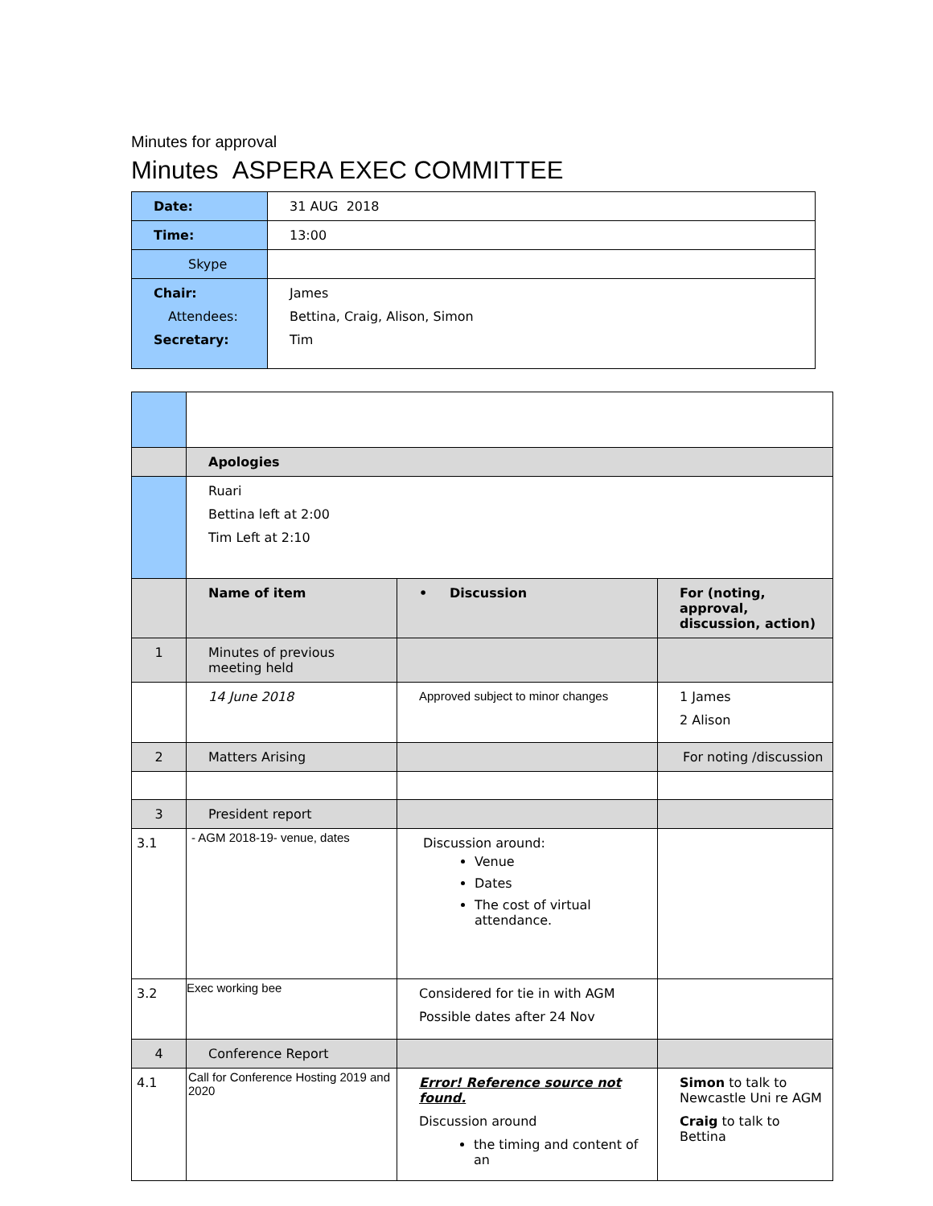Minutes for approval
Minutes ASPERA EXEC COMMITTEE
| Date: | 31 AUG 2018 |
| Time: | 13:00 |
| Skype | |
| Chair: Attendees: Secretary: | James Bettina, Craig, Alison, Simon Tim |
| | Apologies | | |
| | Ruari Bettina left at 2:00 Tim Left at 2:10 | | |
| | Name of item | • Discussion | For (noting, approval, discussion, action) |
| 1 | Minutes of previous meeting held | | |
| | 14 June 2018 | Approved subject to minor changes | 1 James 2 Alison |
| 2 | Matters Arising | | For noting /discussion |
| 3 | President report | | |
| 3.1 | - AGM 2018-19- venue, dates | Discussion around: Venue Dates The cost of virtual attendance. | |
| 3.2 | Exec working bee | Considered for tie in with AGM Possible dates after 24 Nov | |
| 4 | Conference Report | | |
| 4.1 | Call for Conference Hosting 2019 and 2020 | Error! Reference source not found. Discussion around the timing and content of an | Simon to talk to Newcastle Uni re AGM Craig to talk to Bettina |